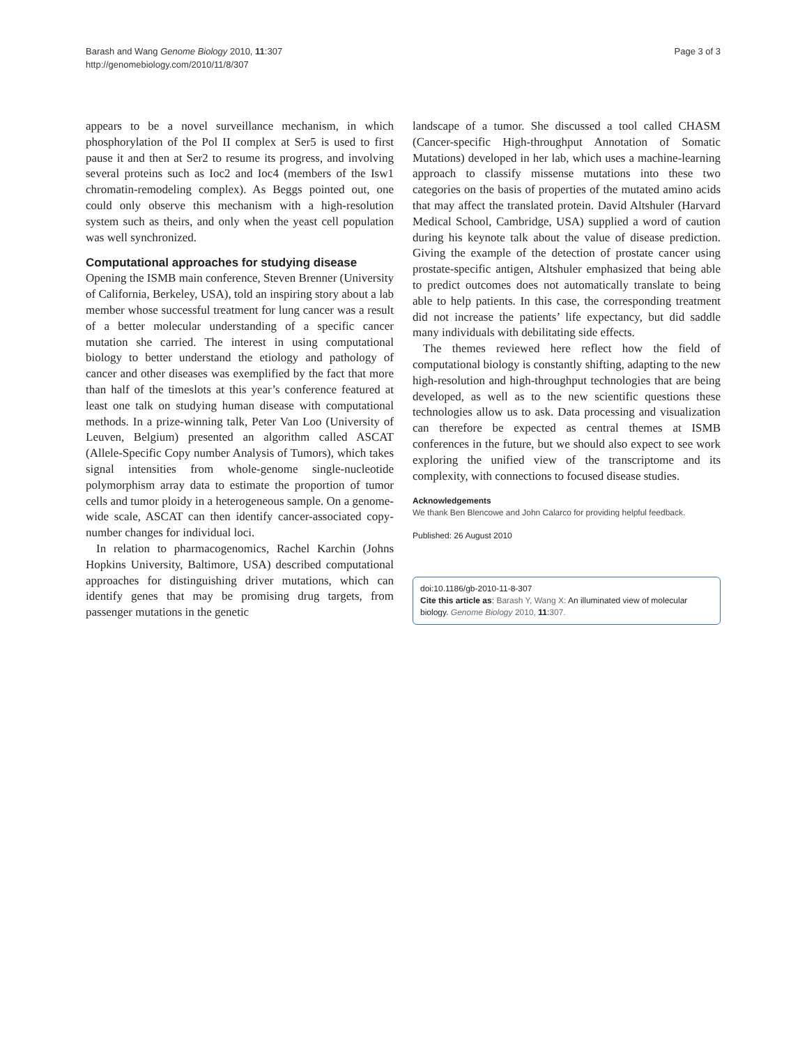Barash and Wang Genome Biology 2010, 11:307
http://genomebiology.com/2010/11/8/307
Page 3 of 3
appears to be a novel surveillance mechanism, in which phosphorylation of the Pol II complex at Ser5 is used to first pause it and then at Ser2 to resume its progress, and involving several proteins such as Ioc2 and Ioc4 (members of the Isw1 chromatin-remodeling complex). As Beggs pointed out, one could only observe this mechanism with a high-resolution system such as theirs, and only when the yeast cell population was well synchronized.
Computational approaches for studying disease
Opening the ISMB main conference, Steven Brenner (University of California, Berkeley, USA), told an inspiring story about a lab member whose successful treatment for lung cancer was a result of a better molecular understanding of a specific cancer mutation she carried. The interest in using computational biology to better understand the etiology and pathology of cancer and other diseases was exemplified by the fact that more than half of the timeslots at this year’s conference featured at least one talk on studying human disease with computational methods. In a prize-winning talk, Peter Van Loo (University of Leuven, Belgium) presented an algorithm called ASCAT (Allele-Specific Copy number Analysis of Tumors), which takes signal intensities from whole-genome single-nucleotide polymorphism array data to estimate the proportion of tumor cells and tumor ploidy in a heterogeneous sample. On a genome-wide scale, ASCAT can then identify cancer-associated copy-number changes for individual loci.
In relation to pharmacogenomics, Rachel Karchin (Johns Hopkins University, Baltimore, USA) described computational approaches for distinguishing driver mutations, which can identify genes that may be promising drug targets, from passenger mutations in the genetic
landscape of a tumor. She discussed a tool called CHASM (Cancer-specific High-throughput Annotation of Somatic Mutations) developed in her lab, which uses a machine-learning approach to classify missense mutations into these two categories on the basis of properties of the mutated amino acids that may affect the translated protein. David Altshuler (Harvard Medical School, Cambridge, USA) supplied a word of caution during his keynote talk about the value of disease prediction. Giving the example of the detection of prostate cancer using prostate-specific antigen, Altshuler emphasized that being able to predict outcomes does not automatically translate to being able to help patients. In this case, the corresponding treatment did not increase the patients’ life expectancy, but did saddle many individuals with debilitating side effects.
The themes reviewed here reflect how the field of computational biology is constantly shifting, adapting to the new high-resolution and high-throughput technologies that are being developed, as well as to the new scientific questions these technologies allow us to ask. Data processing and visualization can therefore be expected as central themes at ISMB conferences in the future, but we should also expect to see work exploring the unified view of the transcriptome and its complexity, with connections to focused disease studies.
Acknowledgements
We thank Ben Blencowe and John Calarco for providing helpful feedback.
Published: 26 August 2010
doi:10.1186/gb-2010-11-8-307
Cite this article as: Barash Y, Wang X: An illuminated view of molecular biology. Genome Biology 2010, 11:307.